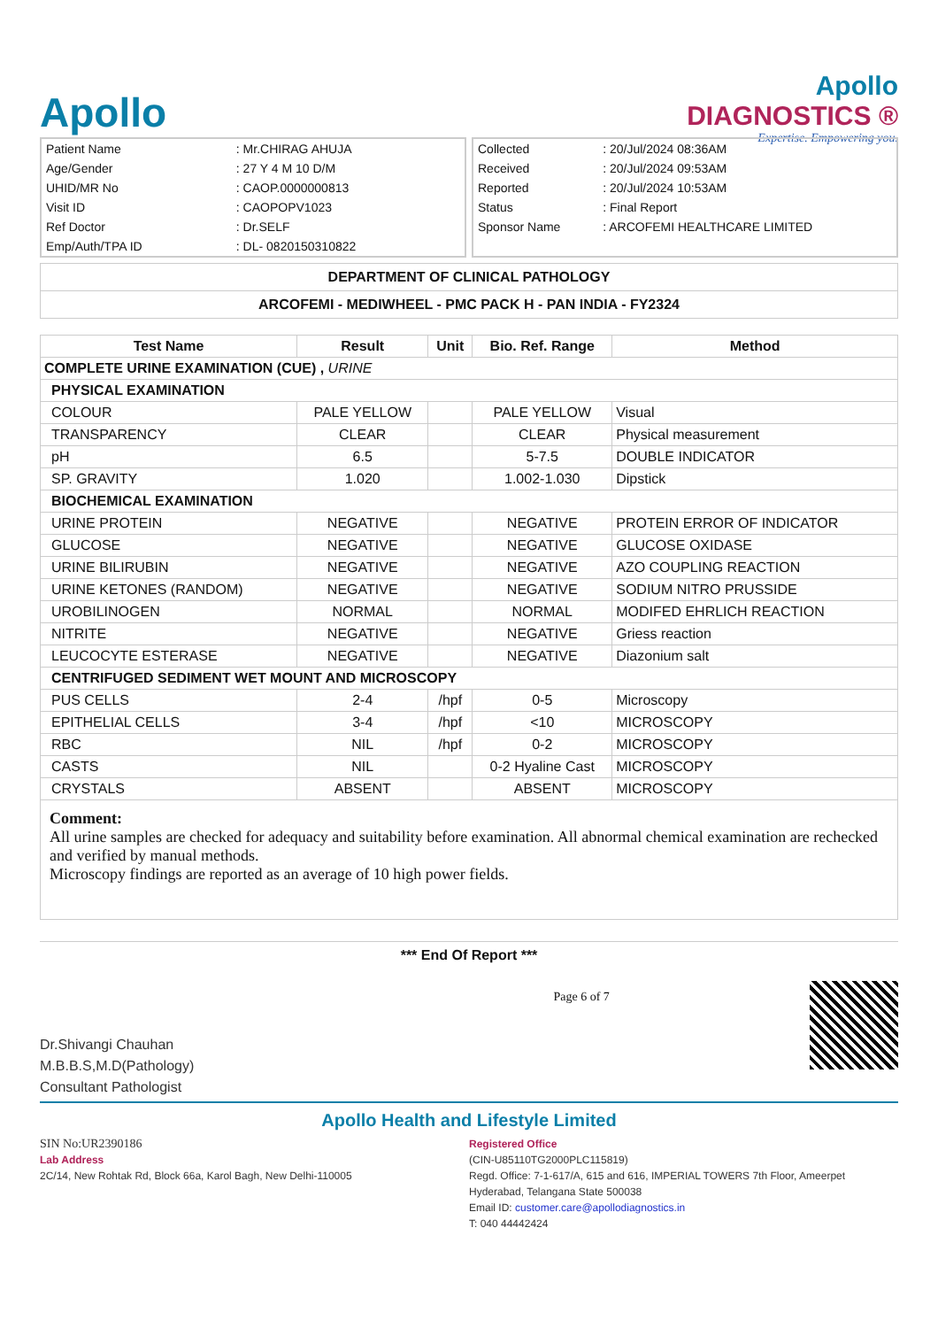Apollo
Apollo
DIAGNOSTICS ®
Expertise. Empowering you.
| Patient Name | : Mr.CHIRAG AHUJA |
| Age/Gender | : 27 Y 4 M 10 D/M |
| UHID/MR No | : CAOP.0000000813 |
| Visit ID | : CAOPOPV1023 |
| Ref Doctor | : Dr.SELF |
| Emp/Auth/TPA ID | : DL- 0820150310822 |
| Collected | : 20/Jul/2024 08:36AM |
| Received | : 20/Jul/2024 09:53AM |
| Reported | : 20/Jul/2024 10:53AM |
| Status | : Final Report |
| Sponsor Name | : ARCOFEMI HEALTHCARE LIMITED |
DEPARTMENT OF CLINICAL PATHOLOGY
ARCOFEMI - MEDIWHEEL - PMC PACK H - PAN INDIA - FY2324
| Test Name | Result | Unit | Bio. Ref. Range | Method |
| --- | --- | --- | --- | --- |
| COMPLETE URINE EXAMINATION (CUE) , URINE | | | | |
| PHYSICAL EXAMINATION | | | | |
| COLOUR | PALE YELLOW | | PALE YELLOW | Visual |
| TRANSPARENCY | CLEAR | | CLEAR | Physical measurement |
| pH | 6.5 | | 5-7.5 | DOUBLE INDICATOR |
| SP. GRAVITY | 1.020 | | 1.002-1.030 | Dipstick |
| BIOCHEMICAL EXAMINATION | | | | |
| URINE PROTEIN | NEGATIVE | | NEGATIVE | PROTEIN ERROR OF INDICATOR |
| GLUCOSE | NEGATIVE | | NEGATIVE | GLUCOSE OXIDASE |
| URINE BILIRUBIN | NEGATIVE | | NEGATIVE | AZO COUPLING REACTION |
| URINE KETONES (RANDOM) | NEGATIVE | | NEGATIVE | SODIUM NITRO PRUSSIDE |
| UROBILINOGEN | NORMAL | | NORMAL | MODIFED EHRLICH REACTION |
| NITRITE | NEGATIVE | | NEGATIVE | Griess reaction |
| LEUCOCYTE ESTERASE | NEGATIVE | | NEGATIVE | Diazonium salt |
| CENTRIFUGED SEDIMENT WET MOUNT AND MICROSCOPY | | | | |
| PUS CELLS | 2-4 | /hpf | 0-5 | Microscopy |
| EPITHELIAL CELLS | 3-4 | /hpf | <10 | MICROSCOPY |
| RBC | NIL | /hpf | 0-2 | MICROSCOPY |
| CASTS | NIL | | 0-2 Hyaline Cast | MICROSCOPY |
| CRYSTALS | ABSENT | | ABSENT | MICROSCOPY |
Comment:
All urine samples are checked for adequacy and suitability before examination. All abnormal chemical examination are rechecked and verified by manual methods.
Microscopy findings are reported as an average of 10 high power fields.
*** End Of Report ***
Dr.Shivangi Chauhan
M.B.B.S,M.D(Pathology)
Consultant Pathologist
Page 6 of 7
Apollo Health and Lifestyle Limited
SIN No:UR2390186
Lab Address
2C/14, New Rohtak Rd, Block 66a, Karol Bagh, New Delhi-110005
Registered Office
(CIN-U85110TG2000PLC115819)
Regd. Office: 7-1-617/A, 615 and 616, IMPERIAL TOWERS 7th Floor, Ameerpet
Hyderabad, Telangana State 500038
Email ID: customer.care@apollodiagnostics.in
T: 040 44442424